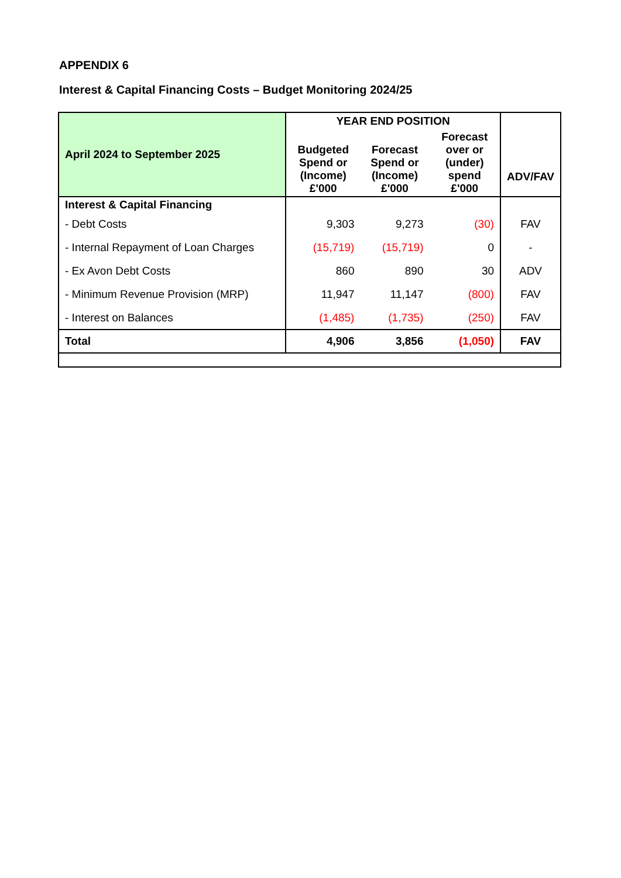APPENDIX 6
Interest & Capital Financing Costs – Budget Monitoring 2024/25
| April 2024 to September 2025 | YEAR END POSITION | | | ADV/FAV |
| --- | --- | --- | --- | --- |
| | Budgeted Spend or (Income) £'000 | Forecast Spend or (Income) £'000 | Forecast over or (under) spend £'000 | |
| Interest & Capital Financing | | | | |
| - Debt Costs | 9,303 | 9,273 | (30) | FAV |
| - Internal Repayment of Loan Charges | (15,719) | (15,719) | 0 | - |
| - Ex Avon Debt Costs | 860 | 890 | 30 | ADV |
| - Minimum Revenue Provision (MRP) | 11,947 | 11,147 | (800) | FAV |
| - Interest on Balances | (1,485) | (1,735) | (250) | FAV |
| Total | 4,906 | 3,856 | (1,050) | FAV |